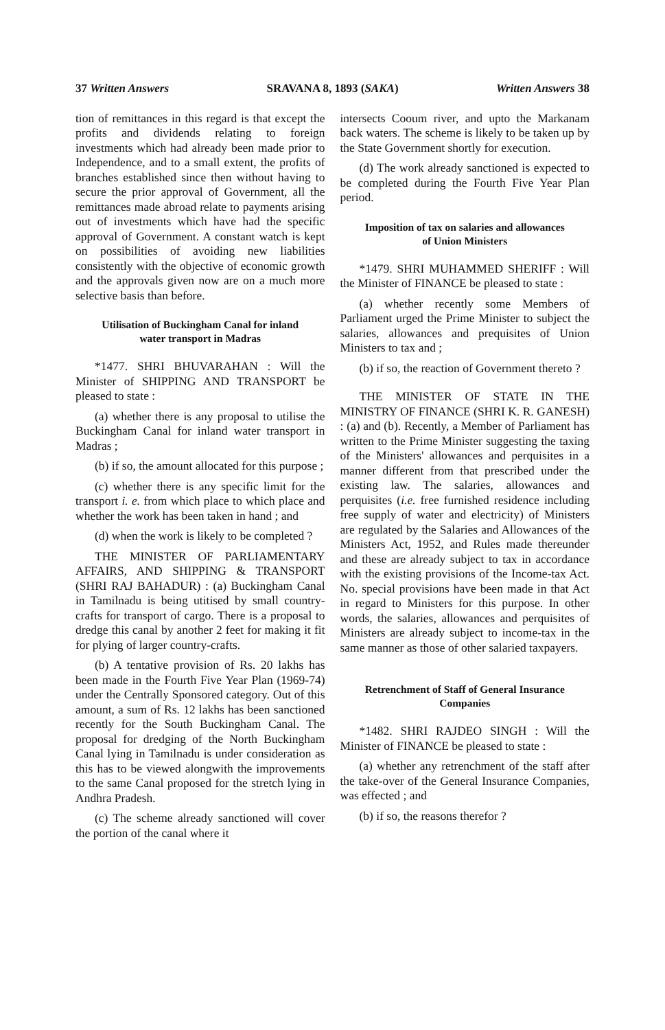37 Written Answers SRAVANA 8, 1893 (SAKA) Written Answers 38
tion of remittances in this regard is that except the profits and dividends relating to foreign investments which had already been made prior to Independence, and to a small extent, the profits of branches established since then without having to secure the prior approval of Government, all the remittances made abroad relate to payments arising out of investments which have had the specific approval of Government. A constant watch is kept on possibilities of avoiding new liabilities consistently with the objective of economic growth and the approvals given now are on a much more selective basis than before.
Utilisation of Buckingham Canal for inland water transport in Madras
*1477. SHRI BHUVARAHAN : Will the Minister of SHIPPING AND TRANSPORT be pleased to state :
(a) whether there is any proposal to utilise the Buckingham Canal for inland water transport in Madras ;
(b) if so, the amount allocated for this purpose ;
(c) whether there is any specific limit for the transport i. e. from which place to which place and whether the work has been taken in hand ; and
(d) when the work is likely to be completed ?
THE MINISTER OF PARLIAMENTARY AFFAIRS, AND SHIPPING & TRANSPORT (SHRI RAJ BAHADUR) : (a) Buckingham Canal in Tamilnadu is being utitised by small country-crafts for transport of cargo. There is a proposal to dredge this canal by another 2 feet for making it fit for plying of larger country-crafts.
(b) A tentative provision of Rs. 20 lakhs has been made in the Fourth Five Year Plan (1969-74) under the Centrally Sponsored category. Out of this amount, a sum of Rs. 12 lakhs has been sanctioned recently for the South Buckingham Canal. The proposal for dredging of the North Buckingham Canal lying in Tamilnadu is under consideration as this has to be viewed alongwith the improvements to the same Canal proposed for the stretch lying in Andhra Pradesh.
(c) The scheme already sanctioned will cover the portion of the canal where it
intersects Cooum river, and upto the Markanam back waters. The scheme is likely to be taken up by the State Government shortly for execution.
(d) The work already sanctioned is expected to be completed during the Fourth Five Year Plan period.
Imposition of tax on salaries and allowances of Union Ministers
*1479. SHRI MUHAMMED SHERIFF : Will the Minister of FINANCE be pleased to state :
(a) whether recently some Members of Parliament urged the Prime Minister to subject the salaries, allowances and prequisites of Union Ministers to tax and ;
(b) if so, the reaction of Government thereto ?
THE MINISTER OF STATE IN THE MINISTRY OF FINANCE (SHRI K. R. GANESH) : (a) and (b). Recently, a Member of Parliament has written to the Prime Minister suggesting the taxing of the Ministers' allowances and perquisites in a manner different from that prescribed under the existing law. The salaries, allowances and perquisites (i.e. free furnished residence including free supply of water and electricity) of Ministers are regulated by the Salaries and Allowances of the Ministers Act, 1952, and Rules made thereunder and these are already subject to tax in accordance with the existing provisions of the Income-tax Act. No. special provisions have been made in that Act in regard to Ministers for this purpose. In other words, the salaries, allowances and perquisites of Ministers are already subject to income-tax in the same manner as those of other salaried taxpayers.
Retrenchment of Staff of General Insurance Companies
*1482. SHRI RAJDEO SINGH : Will the Minister of FINANCE be pleased to state :
(a) whether any retrenchment of the staff after the take-over of the General Insurance Companies, was effected ; and
(b) if so, the reasons therefor ?